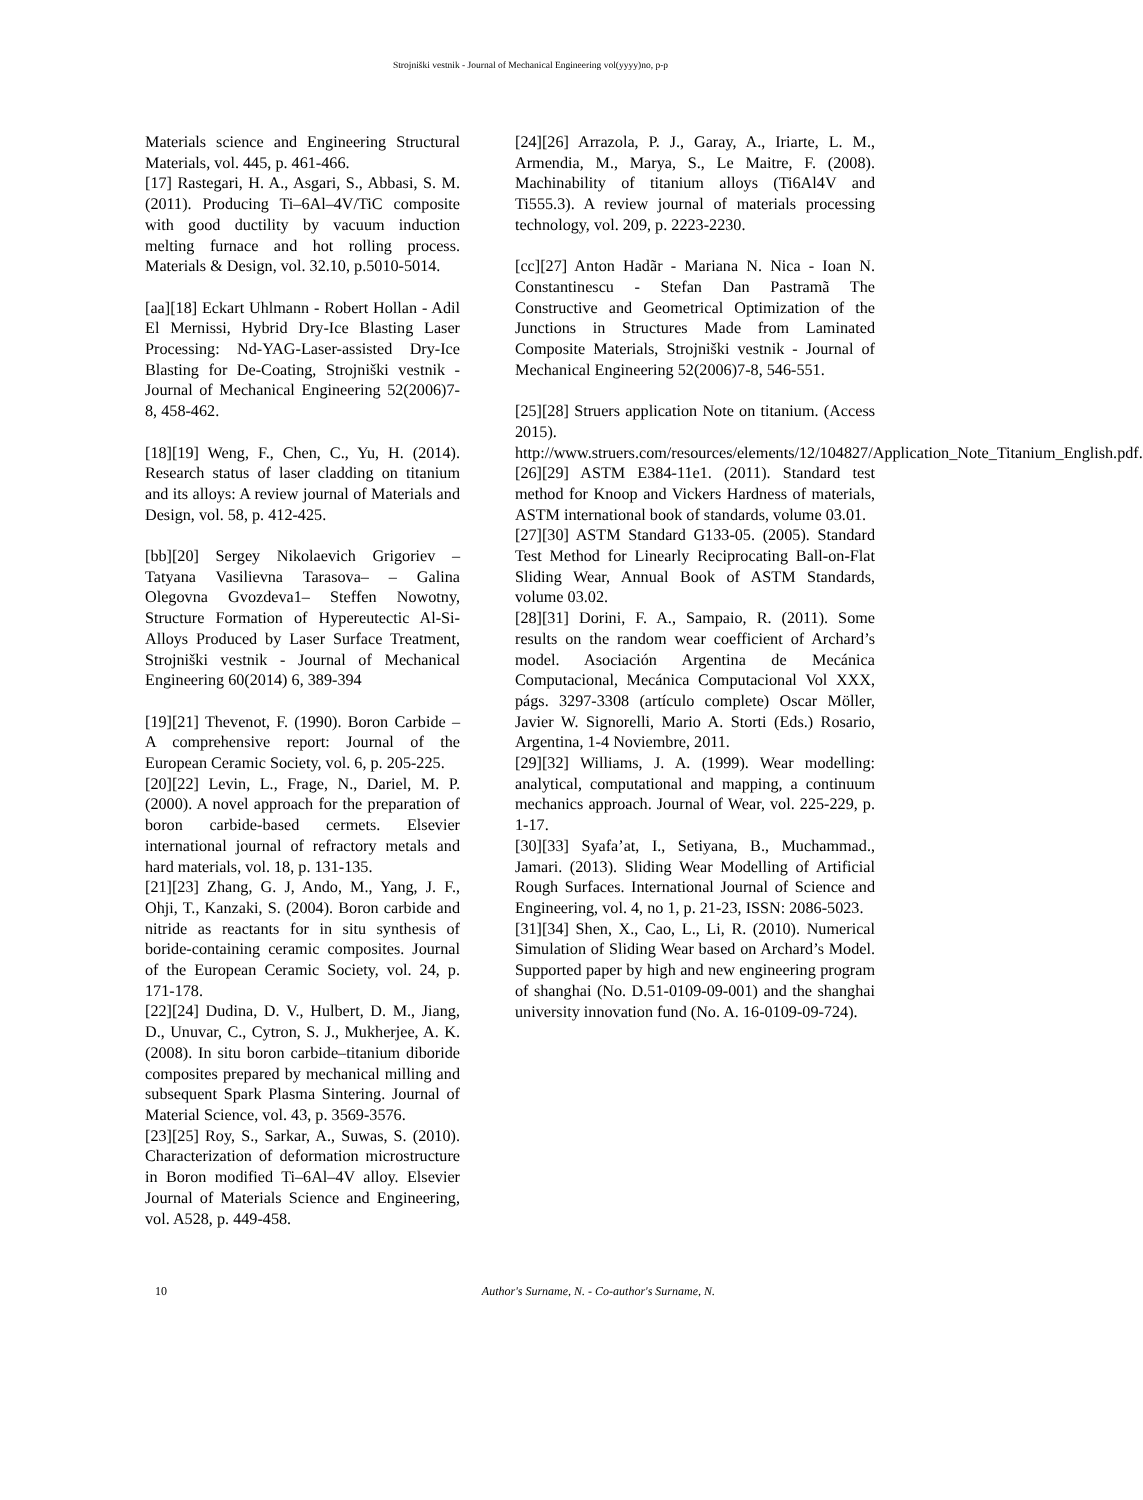Strojniški vestnik - Journal of Mechanical Engineering vol(yyyy)no, p-p
Materials science and Engineering Structural Materials, vol. 445, p. 461-466.
[17] Rastegari, H. A., Asgari, S., Abbasi, S. M. (2011). Producing Ti–6Al–4V/TiC composite with good ductility by vacuum induction melting furnace and hot rolling process. Materials & Design, vol. 32.10, p.5010-5014.
[aa][18] Eckart Uhlmann - Robert Hollan - Adil El Mernissi, Hybrid Dry-Ice Blasting Laser Processing: Nd-YAG-Laser-assisted Dry-Ice Blasting for De-Coating, Strojniški vestnik - Journal of Mechanical Engineering 52(2006)7-8, 458-462.
[18][19] Weng, F., Chen, C., Yu, H. (2014). Research status of laser cladding on titanium and its alloys: A review journal of Materials and Design, vol. 58, p. 412-425.
[bb][20] Sergey Nikolaevich Grigoriev – Tatyana Vasilievna Tarasova– – Galina Olegovna Gvozdeva1– Steffen Nowotny, Structure Formation of Hypereutectic Al-Si-Alloys Produced by Laser Surface Treatment, Strojniški vestnik - Journal of Mechanical Engineering 60(2014) 6, 389-394
[19][21] Thevenot, F. (1990). Boron Carbide – A comprehensive report: Journal of the European Ceramic Society, vol. 6, p. 205-225.
[20][22] Levin, L., Frage, N., Dariel, M. P. (2000). A novel approach for the preparation of boron carbide-based cermets. Elsevier international journal of refractory metals and hard materials, vol. 18, p. 131-135.
[21][23] Zhang, G. J, Ando, M., Yang, J. F., Ohji, T., Kanzaki, S. (2004). Boron carbide and nitride as reactants for in situ synthesis of boride-containing ceramic composites. Journal of the European Ceramic Society, vol. 24, p. 171-178.
[22][24] Dudina, D. V., Hulbert, D. M., Jiang, D., Unuvar, C., Cytron, S. J., Mukherjee, A. K. (2008). In situ boron carbide–titanium diboride composites prepared by mechanical milling and subsequent Spark Plasma Sintering. Journal of Material Science, vol. 43, p. 3569-3576.
[23][25] Roy, S., Sarkar, A., Suwas, S. (2010). Characterization of deformation microstructure in Boron modified Ti–6Al–4V alloy. Elsevier Journal of Materials Science and Engineering, vol. A528, p. 449-458.
[24][26] Arrazola, P. J., Garay, A., Iriarte, L. M., Armendia, M., Marya, S., Le Maitre, F. (2008). Machinability of titanium alloys (Ti6Al4V and Ti555.3). A review journal of materials processing technology, vol. 209, p. 2223-2230.
[cc][27] Anton Hadãr - Mariana N. Nica - Ioan N. Constantinescu - Stefan Dan Pastramã The Constructive and Geometrical Optimization of the Junctions in Structures Made from Laminated Composite Materials, Strojniški vestnik - Journal of Mechanical Engineering 52(2006)7-8, 546-551.
[25][28] Struers application Note on titanium. (Access 2015). http://www.struers.com/resources/elements/12/104827/Application_Note_Titanium_English.pdf.
[26][29] ASTM E384-11e1. (2011). Standard test method for Knoop and Vickers Hardness of materials, ASTM international book of standards, volume 03.01.
[27][30] ASTM Standard G133-05. (2005). Standard Test Method for Linearly Reciprocating Ball-on-Flat Sliding Wear, Annual Book of ASTM Standards, volume 03.02.
[28][31] Dorini, F. A., Sampaio, R. (2011). Some results on the random wear coefficient of Archard’s model. Asociación Argentina de Mecánica Computacional, Mecánica Computacional Vol XXX, págs. 3297-3308 (artículo complete) Oscar Möller, Javier W. Signorelli, Mario A. Storti (Eds.) Rosario, Argentina, 1-4 Noviembre, 2011.
[29][32] Williams, J. A. (1999). Wear modelling: analytical, computational and mapping, a continuum mechanics approach. Journal of Wear, vol. 225-229, p. 1-17.
[30][33] Syafa’at, I., Setiyana, B., Muchammad., Jamari. (2013). Sliding Wear Modelling of Artificial Rough Surfaces. International Journal of Science and Engineering, vol. 4, no 1, p. 21-23, ISSN: 2086-5023.
[31][34] Shen, X., Cao, L., Li, R. (2010). Numerical Simulation of Sliding Wear based on Archard’s Model. Supported paper by high and new engineering program of shanghai (No. D.51-0109-09-001) and the shanghai university innovation fund (No. A. 16-0109-09-724).
10 Author's Surname, N. - Co-author's Surname, N.